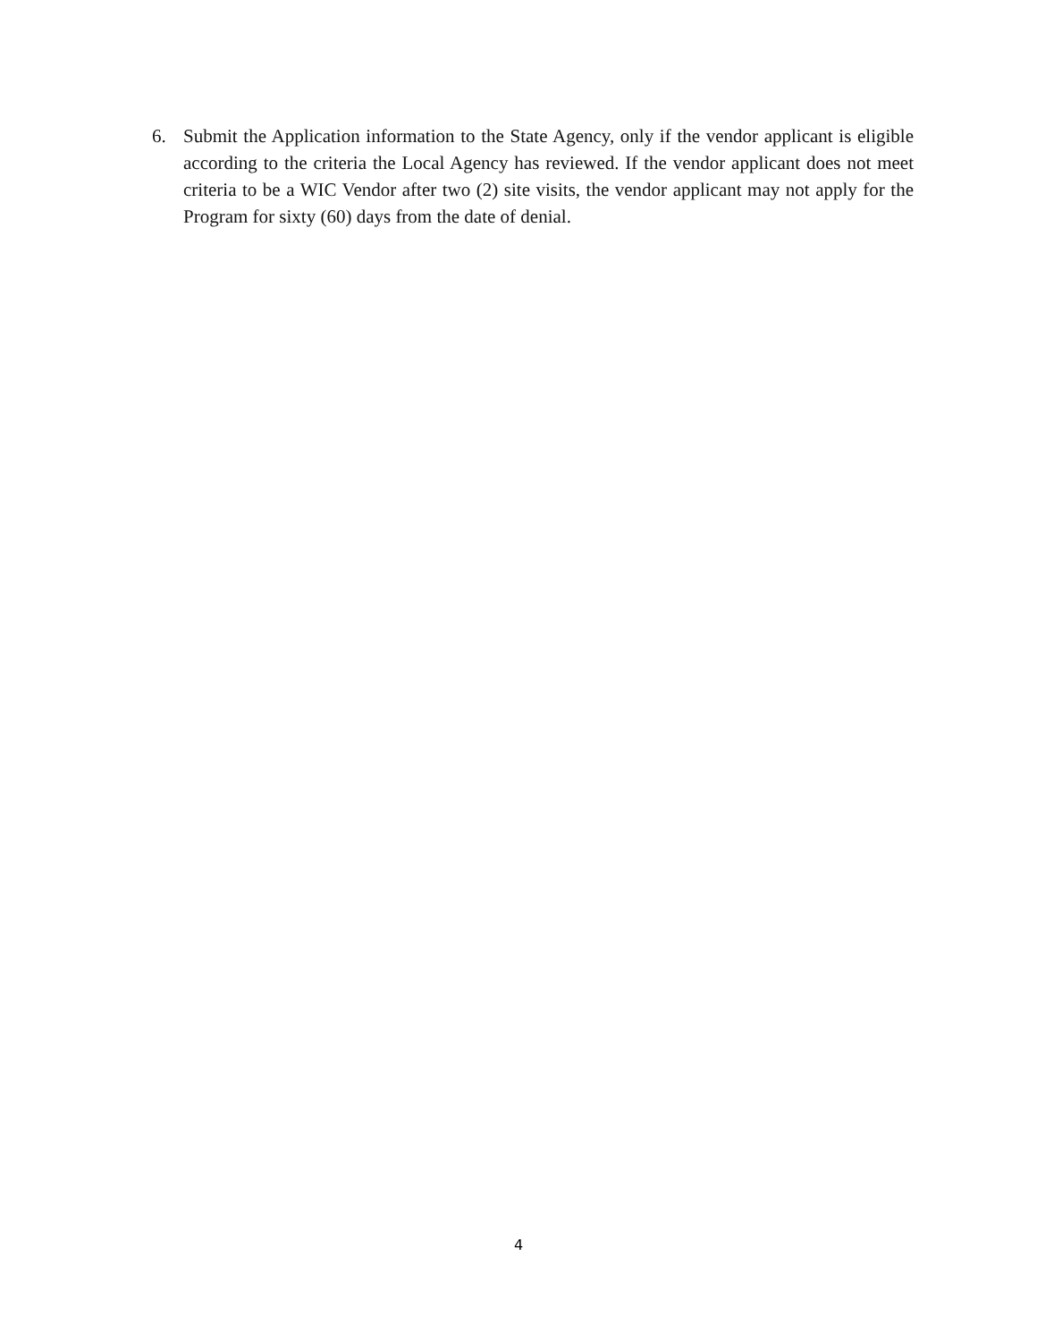6. Submit the Application information to the State Agency, only if the vendor applicant is eligible according to the criteria the Local Agency has reviewed. If the vendor applicant does not meet criteria to be a WIC Vendor after two (2) site visits, the vendor applicant may not apply for the Program for sixty (60) days from the date of denial.
4